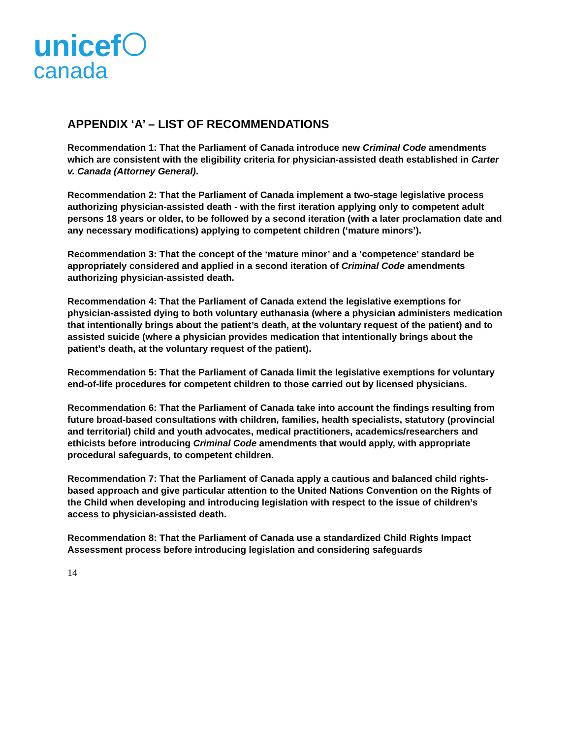unicef
canada
APPENDIX ‘A’ – LIST OF RECOMMENDATIONS
Recommendation 1: That the Parliament of Canada introduce new Criminal Code amendments which are consistent with the eligibility criteria for physician-assisted death established in Carter v. Canada (Attorney General).
Recommendation 2: That the Parliament of Canada implement a two-stage legislative process authorizing physician-assisted death - with the first iteration applying only to competent adult persons 18 years or older, to be followed by a second iteration (with a later proclamation date and any necessary modifications) applying to competent children (‘mature minors’).
Recommendation 3: That the concept of the ‘mature minor’ and a ‘competence’ standard be appropriately considered and applied in a second iteration of Criminal Code amendments authorizing physician-assisted death.
Recommendation 4: That the Parliament of Canada extend the legislative exemptions for physician-assisted dying to both voluntary euthanasia (where a physician administers medication that intentionally brings about the patient’s death, at the voluntary request of the patient) and to assisted suicide (where a physician provides medication that intentionally brings about the patient’s death, at the voluntary request of the patient).
Recommendation 5: That the Parliament of Canada limit the legislative exemptions for voluntary end-of-life procedures for competent children to those carried out by licensed physicians.
Recommendation 6: That the Parliament of Canada take into account the findings resulting from future broad-based consultations with children, families, health specialists, statutory (provincial and territorial) child and youth advocates, medical practitioners, academics/researchers and ethicists before introducing Criminal Code amendments that would apply, with appropriate procedural safeguards, to competent children.
Recommendation 7: That the Parliament of Canada apply a cautious and balanced child rights-based approach and give particular attention to the United Nations Convention on the Rights of the Child when developing and introducing legislation with respect to the issue of children’s access to physician-assisted death.
Recommendation 8: That the Parliament of Canada use a standardized Child Rights Impact Assessment process before introducing legislation and considering safeguards
14